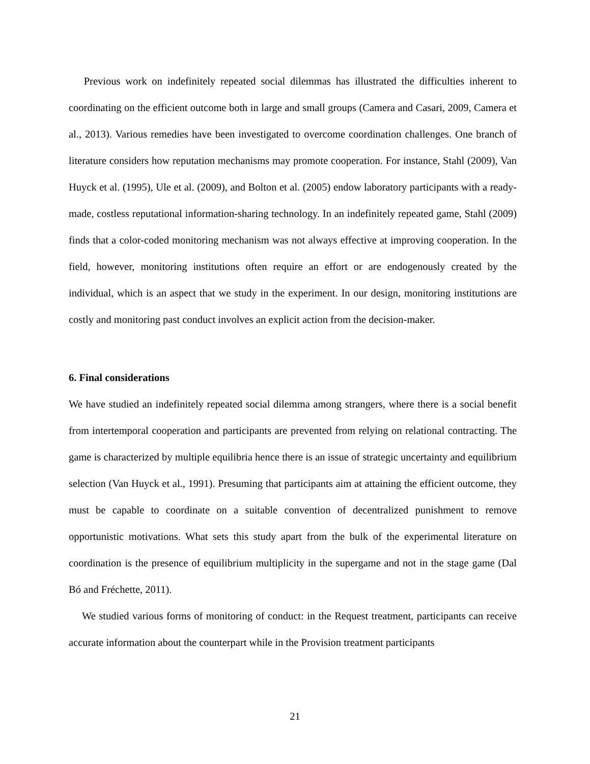Previous work on indefinitely repeated social dilemmas has illustrated the difficulties inherent to coordinating on the efficient outcome both in large and small groups (Camera and Casari, 2009, Camera et al., 2013). Various remedies have been investigated to overcome coordination challenges. One branch of literature considers how reputation mechanisms may promote cooperation. For instance, Stahl (2009), Van Huyck et al. (1995), Ule et al. (2009), and Bolton et al. (2005) endow laboratory participants with a ready-made, costless reputational information-sharing technology. In an indefinitely repeated game, Stahl (2009) finds that a color-coded monitoring mechanism was not always effective at improving cooperation. In the field, however, monitoring institutions often require an effort or are endogenously created by the individual, which is an aspect that we study in the experiment. In our design, monitoring institutions are costly and monitoring past conduct involves an explicit action from the decision-maker.
6. Final considerations
We have studied an indefinitely repeated social dilemma among strangers, where there is a social benefit from intertemporal cooperation and participants are prevented from relying on relational contracting. The game is characterized by multiple equilibria hence there is an issue of strategic uncertainty and equilibrium selection (Van Huyck et al., 1991). Presuming that participants aim at attaining the efficient outcome, they must be capable to coordinate on a suitable convention of decentralized punishment to remove opportunistic motivations. What sets this study apart from the bulk of the experimental literature on coordination is the presence of equilibrium multiplicity in the supergame and not in the stage game (Dal Bó and Fréchette, 2011).
We studied various forms of monitoring of conduct: in the Request treatment, participants can receive accurate information about the counterpart while in the Provision treatment participants
21